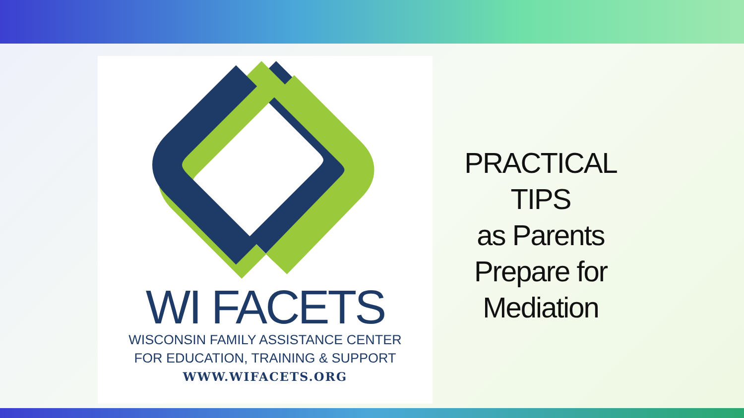WI FACETS
WISCONSIN FAMILY ASSISTANCE CENTER
FOR EDUCATION, TRAINING & SUPPORT
WWW.WIFACETS.ORG
PRACTICAL
TIPS
as Parents
Prepare for
Mediation